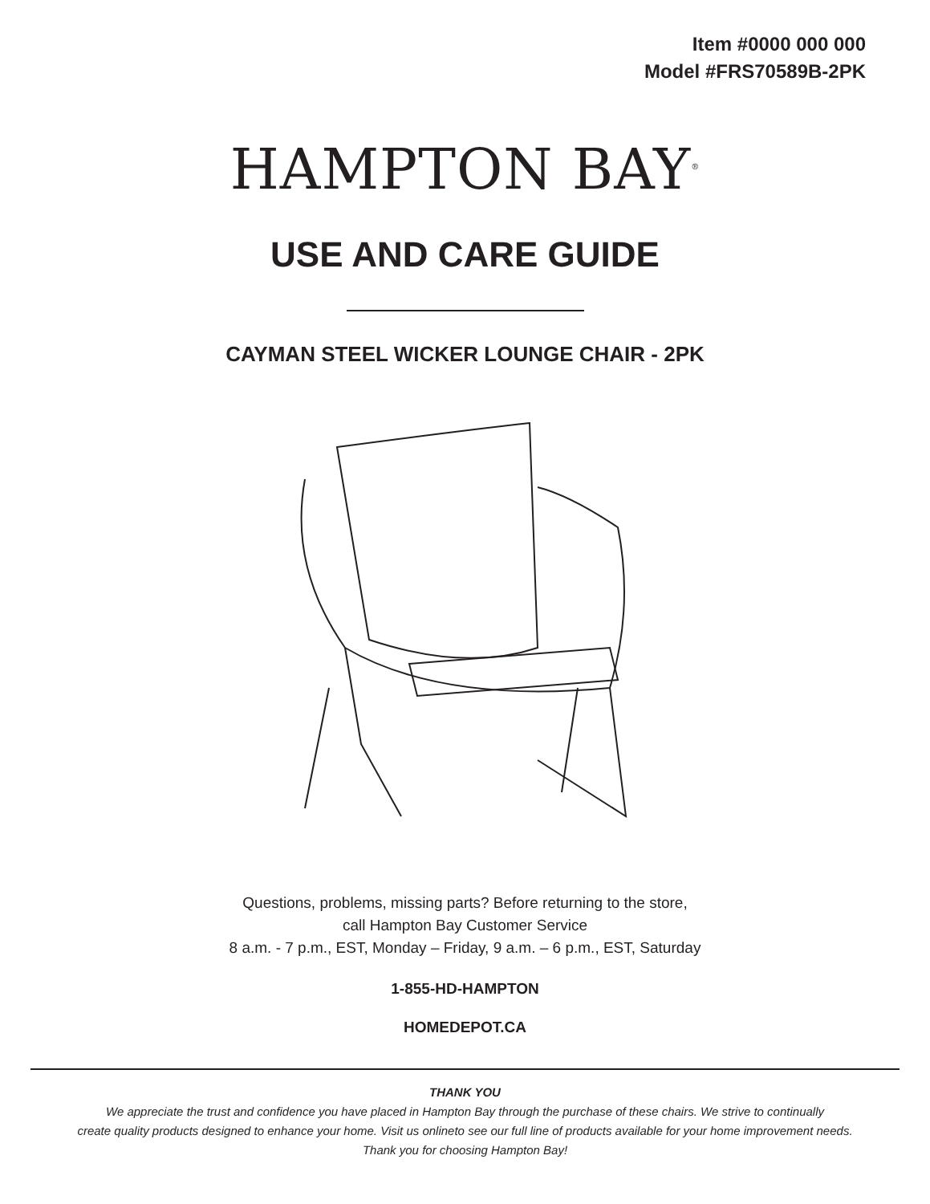Item #0000 000 000
Model #FRS70589B-2PK
HAMPTON BAY<sup>®</sup>
USE AND CARE GUIDE
CAYMAN STEEL WICKER LOUNGE CHAIR - 2PK
Questions, problems, missing parts? Before returning to the store,
call Hampton Bay Customer Service
8 a.m. - 7 p.m., EST, Monday – Friday, 9 a.m. – 6 p.m., EST, Saturday
1-855-HD-HAMPTON
HOMEDEPOT.CA
THANK YOU
We appreciate the trust and confidence you have placed in Hampton Bay through the purchase of these chairs. We strive to continually
create quality products designed to enhance your home. Visit us onlineto see our full line of products available for your home improvement needs.
Thank you for choosing Hampton Bay!